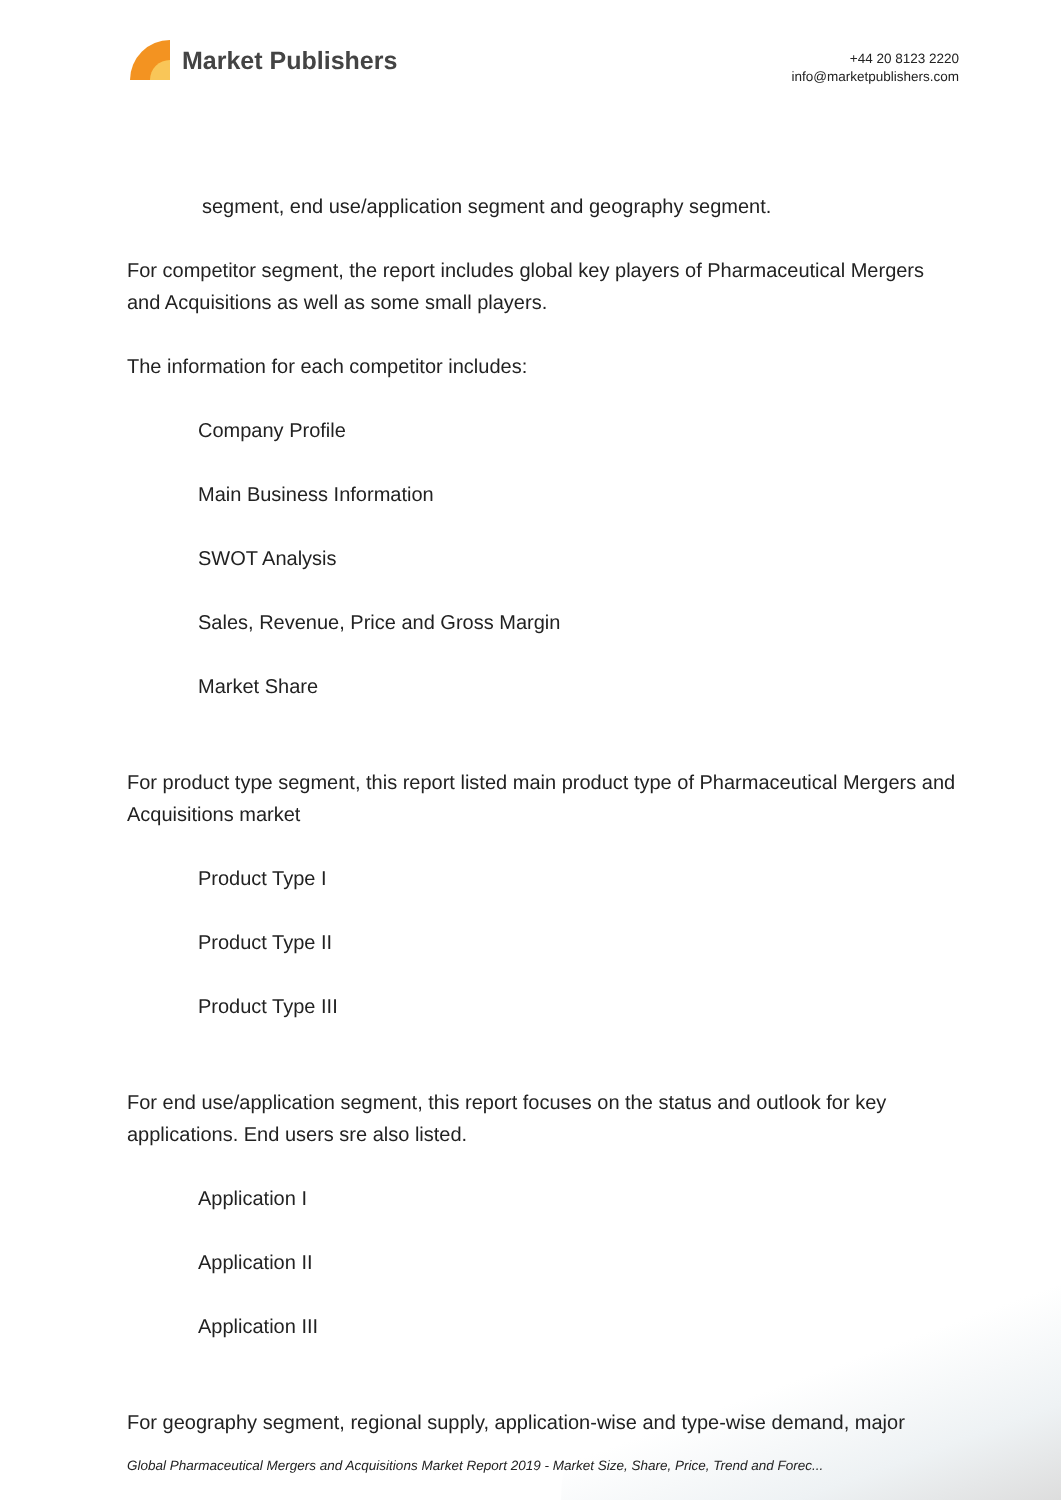Market Publishers
+44 20 8123 2220
info@marketpublishers.com
segment, end use/application segment and geography segment.
For competitor segment, the report includes global key players of Pharmaceutical Mergers and Acquisitions as well as some small players.
The information for each competitor includes:
Company Profile
Main Business Information
SWOT Analysis
Sales, Revenue, Price and Gross Margin
Market Share
For product type segment, this report listed main product type of Pharmaceutical Mergers and Acquisitions market
Product Type I
Product Type II
Product Type III
For end use/application segment, this report focuses on the status and outlook for key applications. End users sre also listed.
Application I
Application II
Application III
For geography segment, regional supply, application-wise and type-wise demand, major
Global Pharmaceutical Mergers and Acquisitions Market Report 2019 - Market Size, Share, Price, Trend and Forec...